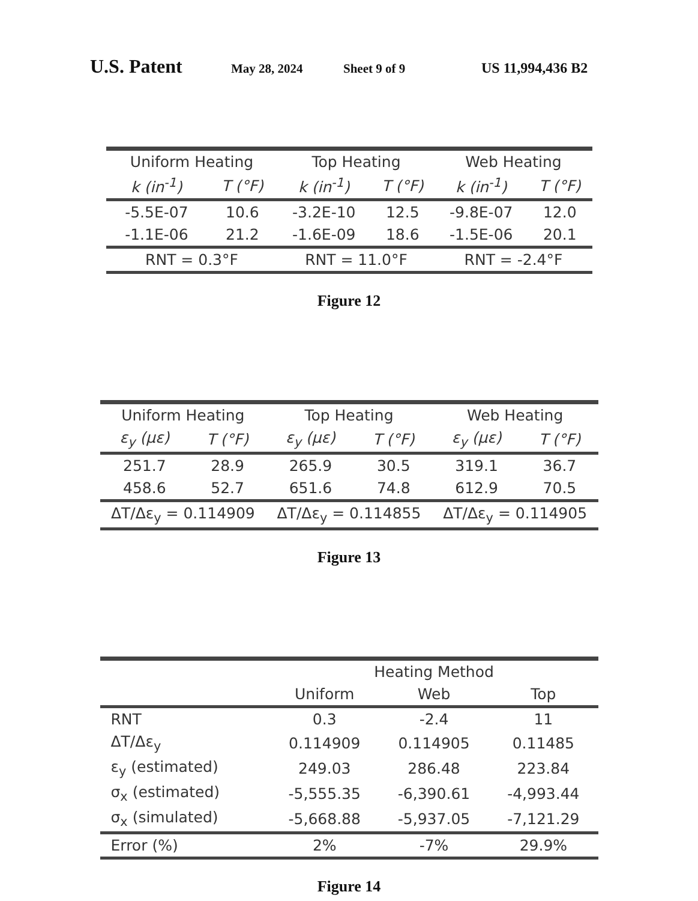U.S. Patent May 28, 2024 Sheet 9 of 9 US 11,994,436 B2
| Uniform Heating | | Top Heating | | Web Heating | |
| --- | --- | --- | --- | --- | --- |
| k (in<sup>-1</sup>) | T (°F) | k (in<sup>-1</sup>) | T (°F) | k (in<sup>-1</sup>) | T (°F) |
| -5.5E-07 | 10.6 | -3.2E-10 | 12.5 | -9.8E-07 | 12.0 |
| -1.1E-06 | 21.2 | -1.6E-09 | 18.6 | -1.5E-06 | 20.1 |
| RNT = 0.3°F | | RNT = 11.0°F | | RNT = -2.4°F | |
Figure 12
| Uniform Heating | | Top Heating | | Web Heating | |
| --- | --- | --- | --- | --- | --- |
| ε<sub>y</sub> (με) | T (°F) | ε<sub>y</sub> (με) | T (°F) | ε<sub>y</sub> (με) | T (°F) |
| 251.7 | 28.9 | 265.9 | 30.5 | 319.1 | 36.7 |
| 458.6 | 52.7 | 651.6 | 74.8 | 612.9 | 70.5 |
| ΔT/Δε<sub>y</sub> = 0.114909 | | ΔT/Δε<sub>y</sub> = 0.114855 | | ΔT/Δε<sub>y</sub> = 0.114905 | |
Figure 13
| | Heating Method | | |
| --- | --- | --- | --- |
| | Uniform | Web | Top |
| RNT | 0.3 | -2.4 | 11 |
| ΔT/Δε<sub>y</sub> | 0.114909 | 0.114905 | 0.11485 |
| ε<sub>y</sub> (estimated) | 249.03 | 286.48 | 223.84 |
| σ<sub>x</sub> (estimated) | -5,555.35 | -6,390.61 | -4,993.44 |
| σ<sub>x</sub> (simulated) | -5,668.88 | -5,937.05 | -7,121.29 |
| Error (%) | 2% | -7% | 29.9% |
Figure 14